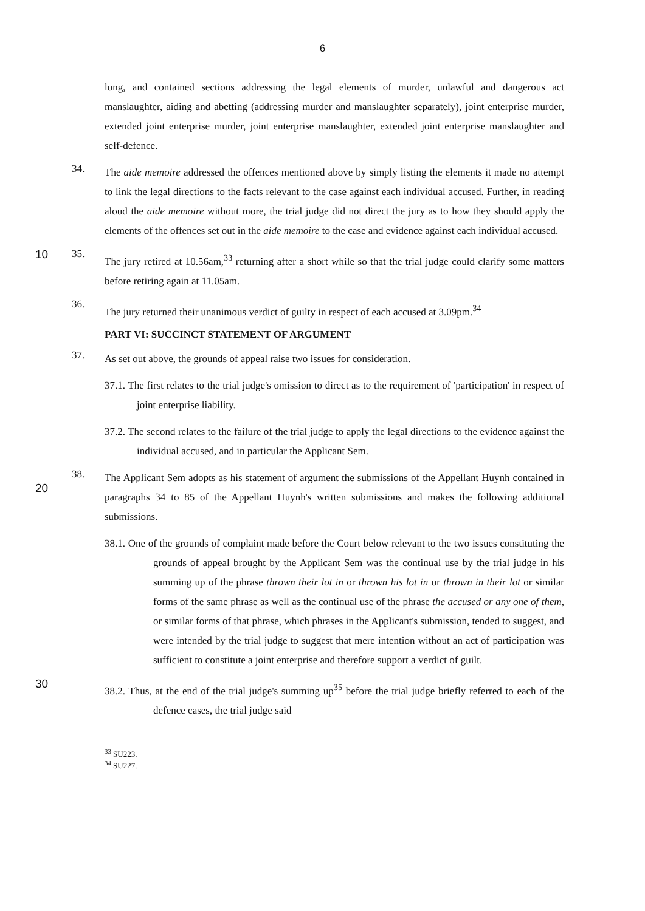6
long, and contained sections addressing the legal elements of murder, unlawful and dangerous act manslaughter, aiding and abetting (addressing murder and manslaughter separately), joint enterprise murder, extended joint enterprise murder, joint enterprise manslaughter, extended joint enterprise manslaughter and self-defence.
34.
The aide memoire addressed the offences mentioned above by simply listing the elements it made no attempt to link the legal directions to the facts relevant to the case against each individual accused. Further, in reading aloud the aide memoire without more, the trial judge did not direct the jury as to how they should apply the elements of the offences set out in the aide memoire to the case and evidence against each individual accused.
10 35.
The jury retired at 10.56am,<sup>33</sup> returning after a short while so that the trial judge could clarify some matters before retiring again at 11.05am.
36.
The jury returned their unanimous verdict of guilty in respect of each accused at 3.09pm.<sup>34</sup>
PART VI: SUCCINCT STATEMENT OF ARGUMENT
37.
As set out above, the grounds of appeal raise two issues for consideration.
37.1. The first relates to the trial judge's omission to direct as to the requirement of 'participation' in respect of joint enterprise liability.
37.2. The second relates to the failure of the trial judge to apply the legal directions to the evidence against the individual accused, and in particular the Applicant Sem.
20 38.
The Applicant Sem adopts as his statement of argument the submissions of the Appellant Huynh contained in paragraphs 34 to 85 of the Appellant Huynh's written submissions and makes the following additional submissions.
38.1. One of the grounds of complaint made before the Court below relevant to the two issues constituting the grounds of appeal brought by the Applicant Sem was the continual use by the trial judge in his summing up of the phrase thrown their lot in or thrown his lot in or thrown in their lot or similar forms of the same phrase as well as the continual use of the phrase the accused or any one of them, or similar forms of that phrase, which phrases in the Applicant's submission, tended to suggest, and were intended by the trial judge to suggest that mere intention without an act of participation was sufficient to constitute a joint enterprise and therefore support a verdict of guilt.
30
38.2. Thus, at the end of the trial judge's summing up<sup>35</sup> before the trial judge briefly referred to each of the defence cases, the trial judge said
<sup>33</sup> SU223.
<sup>34</sup> SU227.